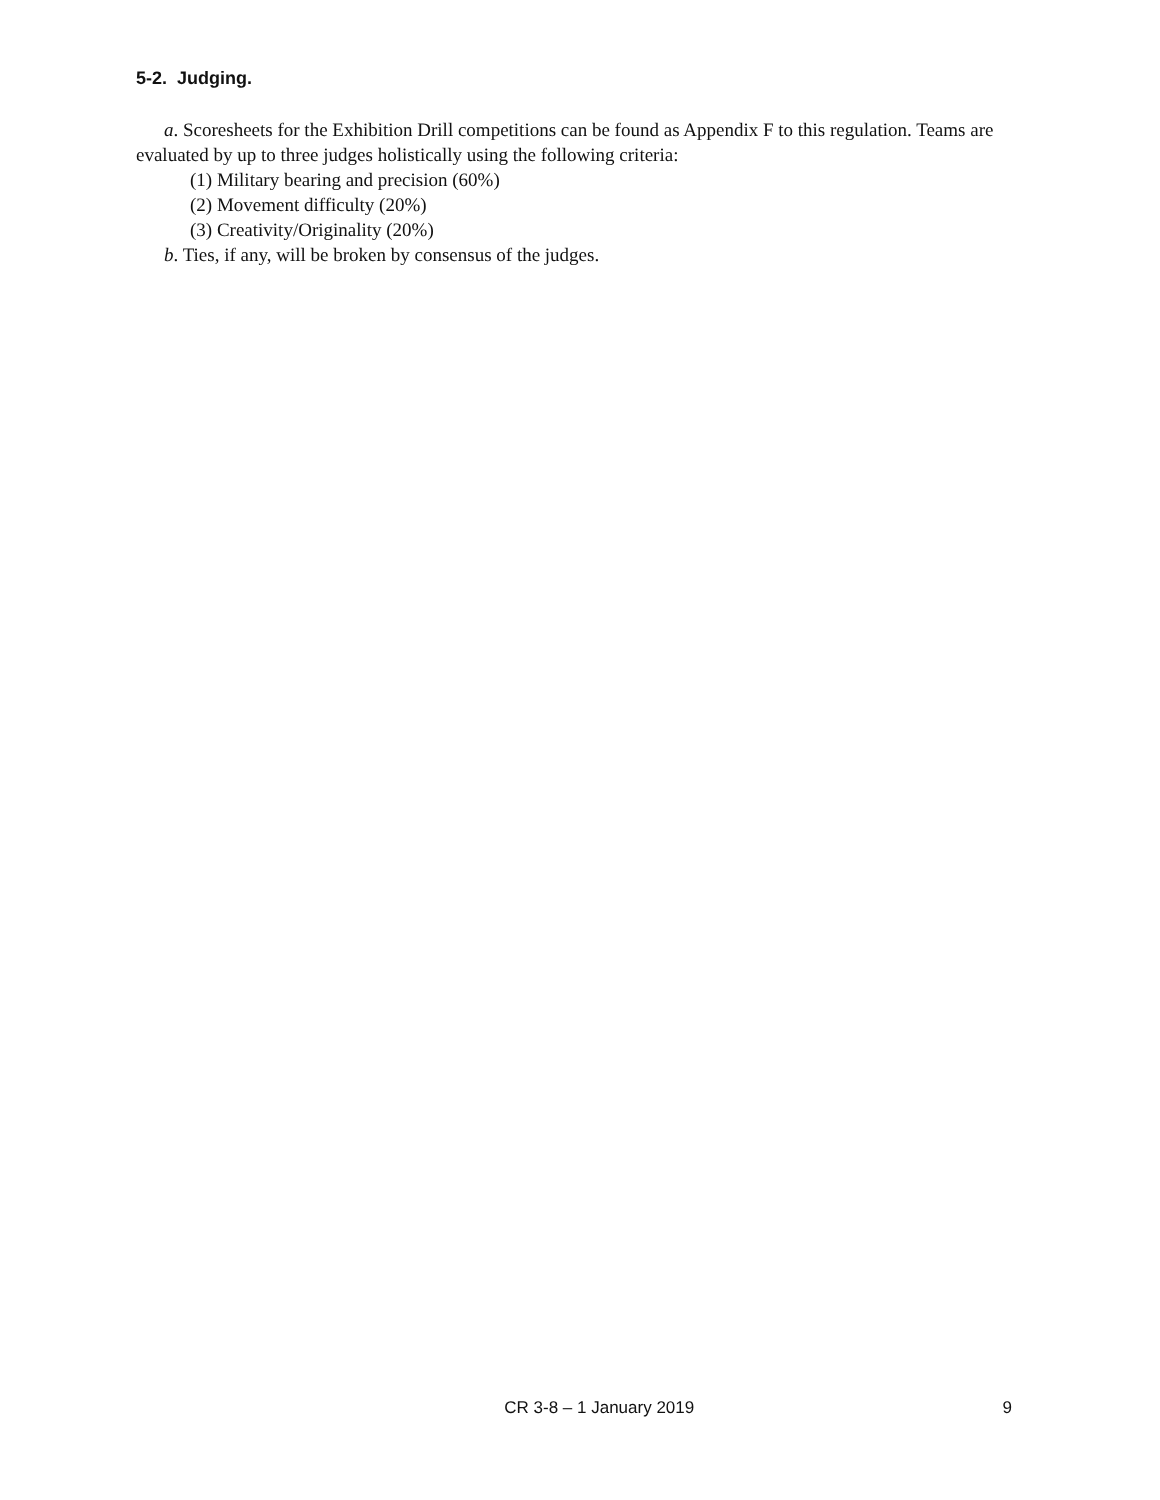5-2. Judging.
a. Scoresheets for the Exhibition Drill competitions can be found as Appendix F to this regulation. Teams are evaluated by up to three judges holistically using the following criteria:
(1) Military bearing and precision (60%)
(2) Movement difficulty (20%)
(3) Creativity/Originality (20%)
b. Ties, if any, will be broken by consensus of the judges.
CR 3-8 – 1 January 2019 9